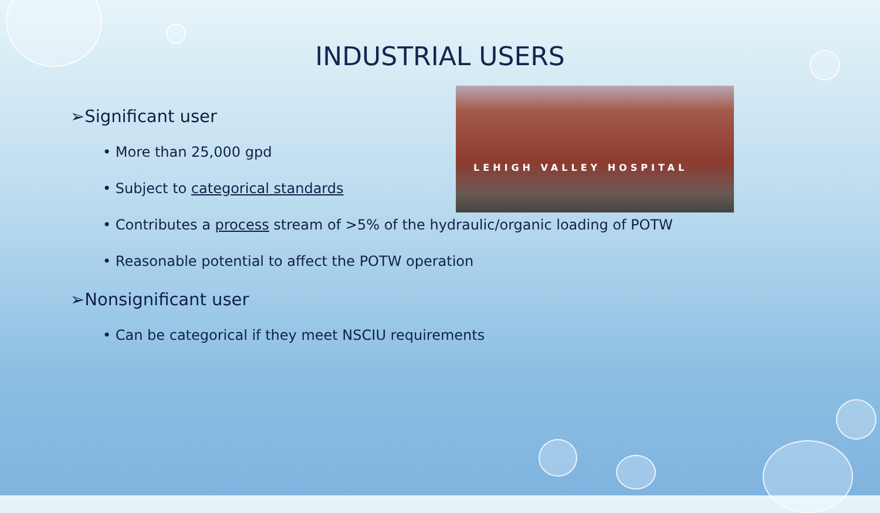INDUSTRIAL USERS
LEHIGH VALLEY HOSPITAL
➢Significant user
• More than 25,000 gpd
• Subject to categorical standards
• Contributes a process stream of >5% of the hydraulic/organic loading of POTW
• Reasonable potential to affect the POTW operation
➢Nonsignificant user
• Can be categorical if they meet NSCIU requirements